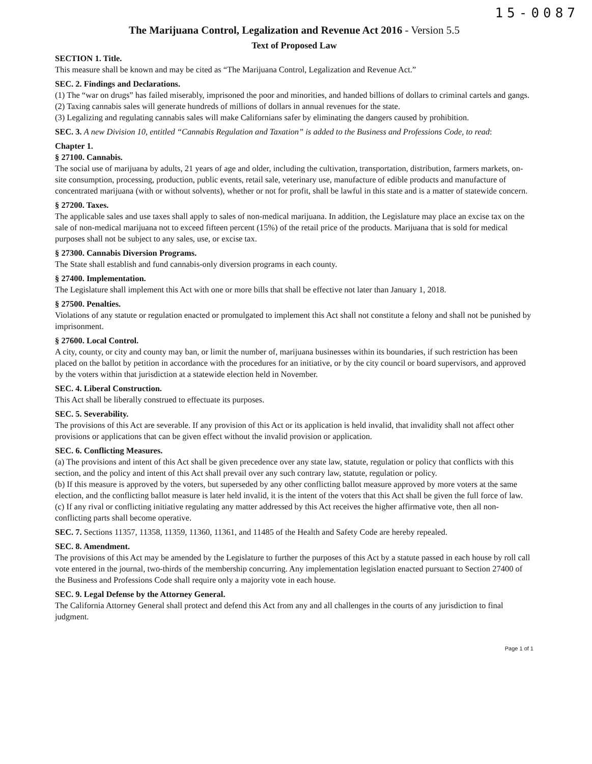15-0087
The Marijuana Control, Legalization and Revenue Act 2016 - Version 5.5
Text of Proposed Law
SECTION 1. Title.
This measure shall be known and may be cited as “The Marijuana Control, Legalization and Revenue Act.”
SEC. 2. Findings and Declarations.
(1) The “war on drugs” has failed miserably, imprisoned the poor and minorities, and handed billions of dollars to criminal cartels and gangs.
(2) Taxing cannabis sales will generate hundreds of millions of dollars in annual revenues for the state.
(3) Legalizing and regulating cannabis sales will make Californians safer by eliminating the dangers caused by prohibition.
SEC. 3. A new Division 10, entitled “Cannabis Regulation and Taxation” is added to the Business and Professions Code, to read:
Chapter 1.
§ 27100. Cannabis.
The social use of marijuana by adults, 21 years of age and older, including the cultivation, transportation, distribution, farmers markets, on-site consumption, processing, production, public events, retail sale, veterinary use, manufacture of edible products and manufacture of concentrated marijuana (with or without solvents), whether or not for profit, shall be lawful in this state and is a matter of statewide concern.
§ 27200. Taxes.
The applicable sales and use taxes shall apply to sales of non-medical marijuana. In addition, the Legislature may place an excise tax on the sale of non-medical marijuana not to exceed fifteen percent (15%) of the retail price of the products. Marijuana that is sold for medical purposes shall not be subject to any sales, use, or excise tax.
§ 27300. Cannabis Diversion Programs.
The State shall establish and fund cannabis-only diversion programs in each county.
§ 27400. Implementation.
The Legislature shall implement this Act with one or more bills that shall be effective not later than January 1, 2018.
§ 27500. Penalties.
Violations of any statute or regulation enacted or promulgated to implement this Act shall not constitute a felony and shall not be punished by imprisonment.
§ 27600. Local Control.
A city, county, or city and county may ban, or limit the number of, marijuana businesses within its boundaries, if such restriction has been placed on the ballot by petition in accordance with the procedures for an initiative, or by the city council or board supervisors, and approved by the voters within that jurisdiction at a statewide election held in November.
SEC. 4. Liberal Construction.
This Act shall be liberally construed to effectuate its purposes.
SEC. 5. Severability.
The provisions of this Act are severable. If any provision of this Act or its application is held invalid, that invalidity shall not affect other provisions or applications that can be given effect without the invalid provision or application.
SEC. 6. Conflicting Measures.
(a) The provisions and intent of this Act shall be given precedence over any state law, statute, regulation or policy that conflicts with this section, and the policy and intent of this Act shall prevail over any such contrary law, statute, regulation or policy.
(b) If this measure is approved by the voters, but superseded by any other conflicting ballot measure approved by more voters at the same election, and the conflicting ballot measure is later held invalid, it is the intent of the voters that this Act shall be given the full force of law.
(c) If any rival or conflicting initiative regulating any matter addressed by this Act receives the higher affirmative vote, then all non-conflicting parts shall become operative.
SEC. 7. Sections 11357, 11358, 11359, 11360, 11361, and 11485 of the Health and Safety Code are hereby repealed.
SEC. 8. Amendment.
The provisions of this Act may be amended by the Legislature to further the purposes of this Act by a statute passed in each house by roll call vote entered in the journal, two-thirds of the membership concurring. Any implementation legislation enacted pursuant to Section 27400 of the Business and Professions Code shall require only a majority vote in each house.
SEC. 9. Legal Defense by the Attorney General.
The California Attorney General shall protect and defend this Act from any and all challenges in the courts of any jurisdiction to final judgment.
Page 1 of 1